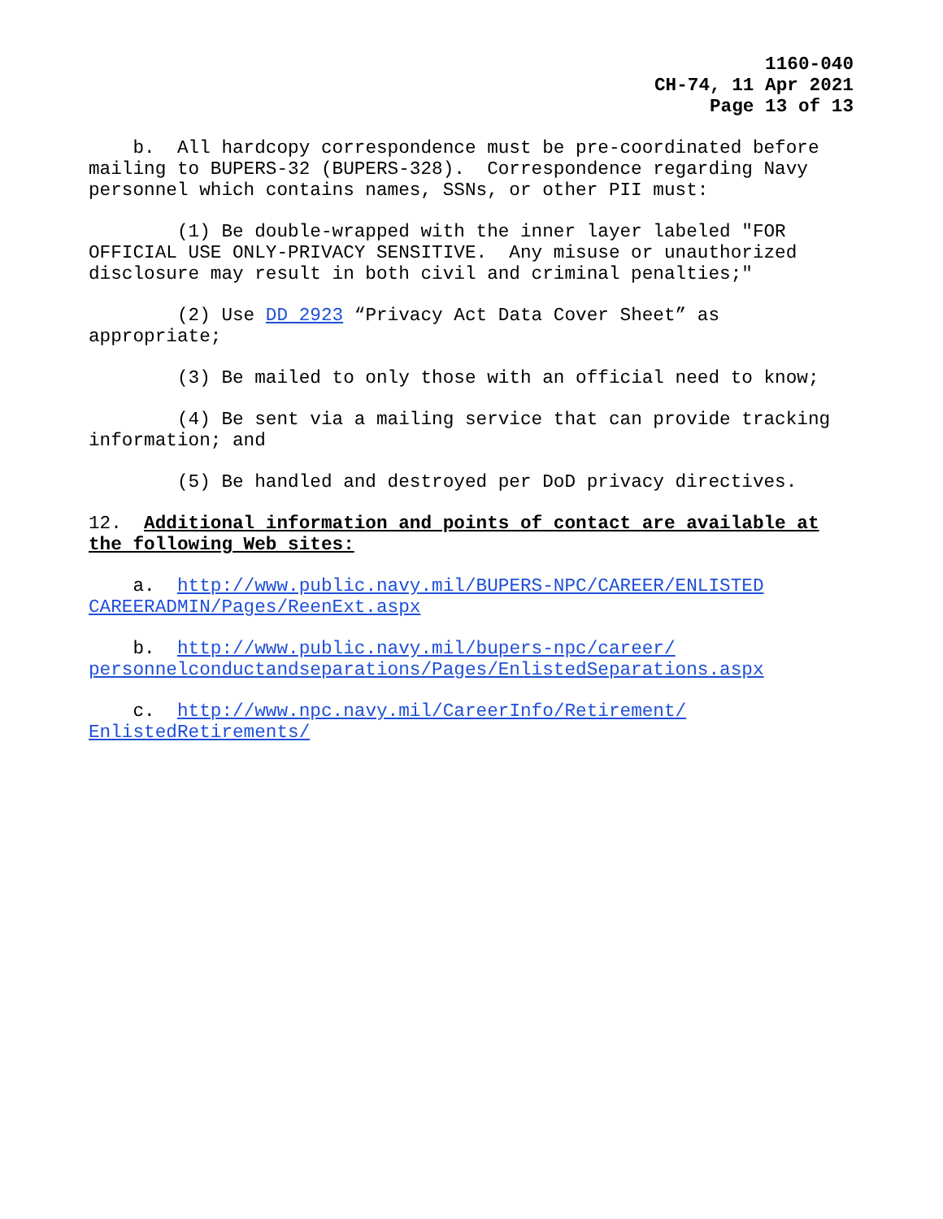1160-040
CH-74, 11 Apr 2021
Page 13 of 13
b. All hardcopy correspondence must be pre-coordinated before mailing to BUPERS-32 (BUPERS-328). Correspondence regarding Navy personnel which contains names, SSNs, or other PII must:
(1) Be double-wrapped with the inner layer labeled "FOR OFFICIAL USE ONLY-PRIVACY SENSITIVE. Any misuse or unauthorized disclosure may result in both civil and criminal penalties;"
(2) Use DD 2923 “Privacy Act Data Cover Sheet” as appropriate;
(3) Be mailed to only those with an official need to know;
(4) Be sent via a mailing service that can provide tracking information; and
(5) Be handled and destroyed per DoD privacy directives.
12. Additional information and points of contact are available at the following Web sites:
a. http://www.public.navy.mil/BUPERS-NPC/CAREER/ENLISTED CAREERADMIN/Pages/ReenExt.aspx
b. http://www.public.navy.mil/bupers-npc/career/ personnelconductandseparations/Pages/EnlistedSeparations.aspx
c. http://www.npc.navy.mil/CareerInfo/Retirement/ EnlistedRetirements/